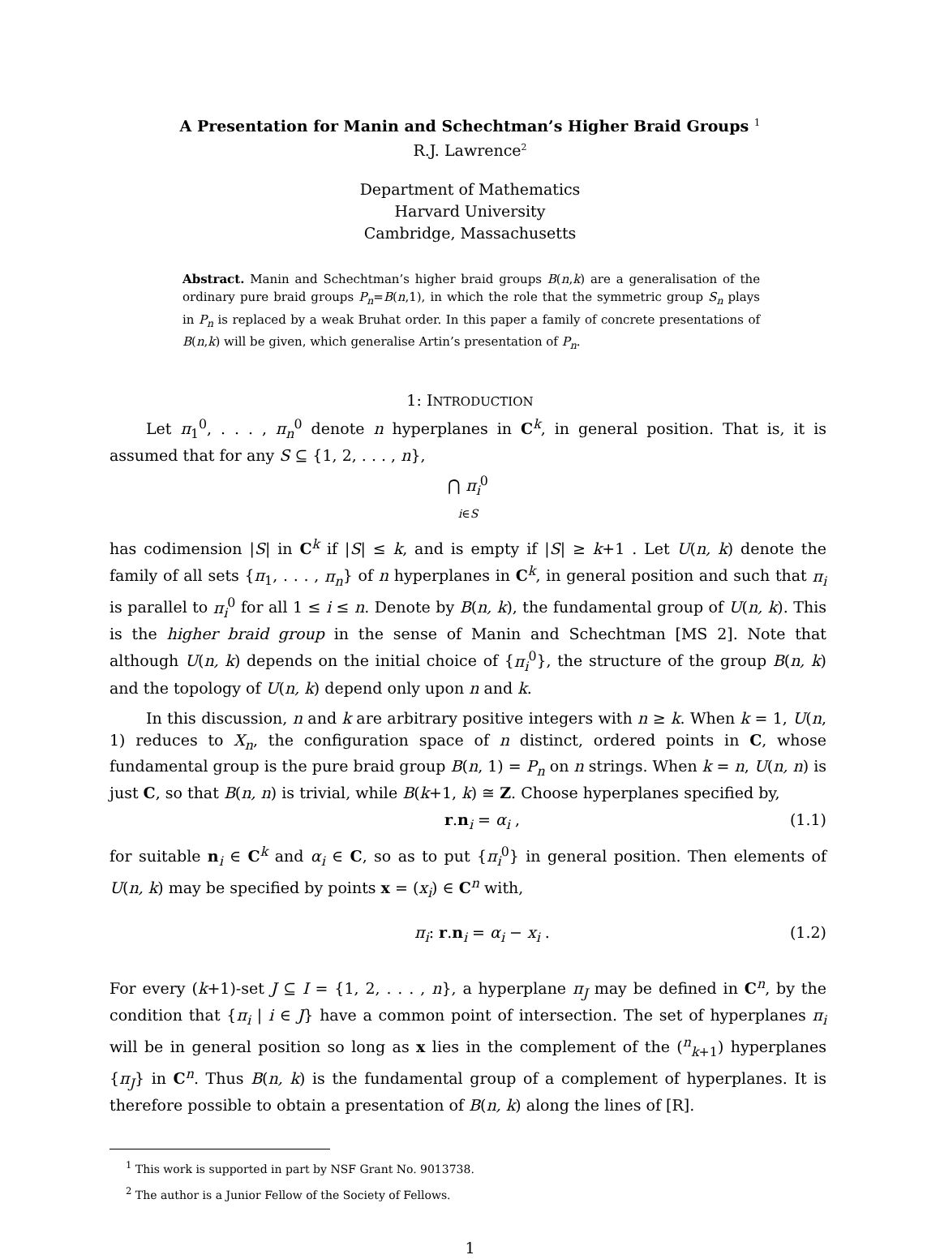A Presentation for Manin and Schechtman’s Higher Braid Groups <sup>1</sup>
R.J. Lawrence<sup>2</sup>
Department of Mathematics
Harvard University
Cambridge, Massachusetts
Abstract. Manin and Schechtman’s higher braid groups B(n,k) are a generalisation of the ordinary pure braid groups P<sub>n</sub>=B(n,1), in which the role that the symmetric group S<sub>n</sub> plays in P<sub>n</sub> is replaced by a weak Bruhat order. In this paper a family of concrete presentations of B(n,k) will be given, which generalise Artin’s presentation of P<sub>n</sub>.
1: INTRODUCTION
Let π<sub>1</sub><sup>0</sup>, . . . , π<sub>n</sub><sup>0</sup> denote n hyperplanes in C<sup>k</sup>, in general position. That is, it is assumed that for any S ⊆ {1, 2, . . . , n},
⋂ π<sub>i</sub><sup>0</sup>
i∈S
has codimension |S| in C<sup>k</sup> if |S| ≤ k, and is empty if |S| ≥ k+1 . Let U(n, k) denote the family of all sets {π<sub>1</sub>, . . . , π<sub>n</sub>} of n hyperplanes in C<sup>k</sup>, in general position and such that π<sub>i</sub> is parallel to π<sub>i</sub><sup>0</sup> for all 1 ≤ i ≤ n. Denote by B(n, k), the fundamental group of U(n, k). This is the higher braid group in the sense of Manin and Schechtman [MS 2]. Note that although U(n, k) depends on the initial choice of {π<sub>i</sub><sup>0</sup>}, the structure of the group B(n, k) and the topology of U(n, k) depend only upon n and k.
In this discussion, n and k are arbitrary positive integers with n ≥ k. When k = 1, U(n, 1) reduces to X<sub>n</sub>, the configuration space of n distinct, ordered points in C, whose fundamental group is the pure braid group B(n, 1) = P<sub>n</sub> on n strings. When k = n, U(n, n) is just C, so that B(n, n) is trivial, while B(k+1, k) ≅ Z. Choose hyperplanes specified by,
r.n<sub>i</sub> = α<sub>i</sub> , (1.1)
for suitable n<sub>i</sub> ∈ C<sup>k</sup> and α<sub>i</sub> ∈ C, so as to put {π<sub>i</sub><sup>0</sup>} in general position. Then elements of U(n, k) may be specified by points x = (x<sub>i</sub>) ∈ C<sup>n</sup> with,
π<sub>i</sub>: r.n<sub>i</sub> = α<sub>i</sub> − x<sub>i</sub> . (1.2)
For every (k+1)-set J ⊆ I = {1, 2, . . . , n}, a hyperplane π<sub>J</sub> may be defined in C<sup>n</sup>, by the condition that {π<sub>i</sub> | i ∈ J} have a common point of intersection. The set of hyperplanes π<sub>i</sub> will be in general position so long as x lies in the complement of the (<sup>n</sup><sub>k+1</sub>) hyperplanes {π<sub>J</sub>} in C<sup>n</sup>. Thus B(n, k) is the fundamental group of a complement of hyperplanes. It is therefore possible to obtain a presentation of B(n, k) along the lines of [R].
<sup>1</sup> This work is supported in part by NSF Grant No. 9013738.
<sup>2</sup> The author is a Junior Fellow of the Society of Fellows.
1